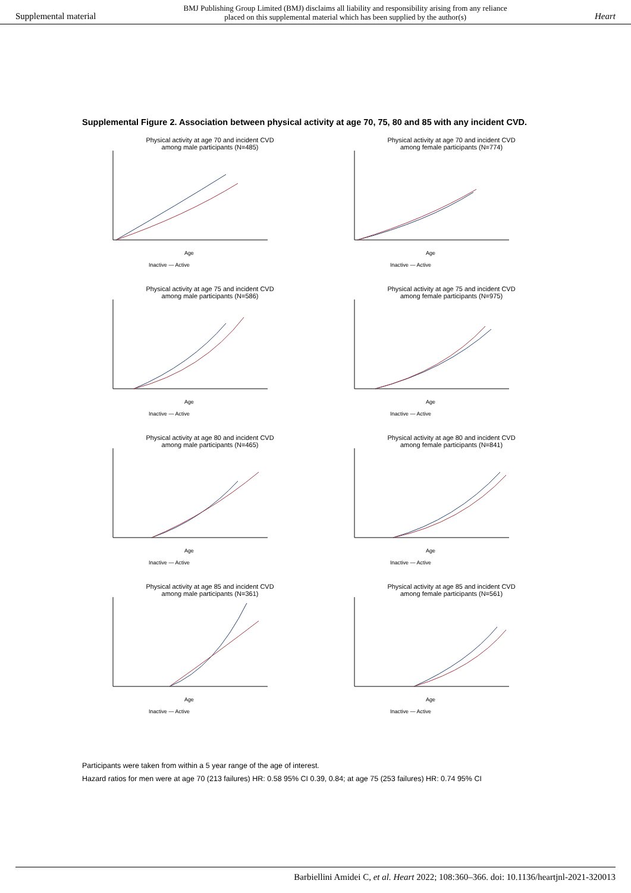Supplemental material BMJ Publishing Group Limited (BMJ) disclaims all liability and responsibility arising from any reliance
placed on this supplemental material which has been supplied by the author(s) Heart
Supplemental Figure 2. Association between physical activity at age 70, 75, 80 and 85 with any incident CVD.
Physical activity at age 70 and incident CVD
among male participants (N=485)
Age
Inactive — Active
Physical activity at age 70 and incident CVD
among female participants (N=774)
Age
Inactive — Active
Physical activity at age 75 and incident CVD
among male participants (N=586)
Age
Inactive — Active
Physical activity at age 75 and incident CVD
among female participants (N=975)
Age
Inactive — Active
Physical activity at age 80 and incident CVD
among male participants (N=465)
Age
Inactive — Active
Physical activity at age 80 and incident CVD
among female participants (N=841)
Age
Inactive — Active
Physical activity at age 85 and incident CVD
among male participants (N=361)
Age
Inactive — Active
Physical activity at age 85 and incident CVD
among female participants (N=561)
Age
Inactive — Active
Participants were taken from within a 5 year range of the age of interest.
Hazard ratios for men were at age 70 (213 failures) HR: 0.58 95% CI 0.39, 0.84; at age 75 (253 failures) HR: 0.74 95% CI
Barbiellini Amidei C, et al. Heart 2022; 108:360–366. doi: 10.1136/heartjnl-2021-320013